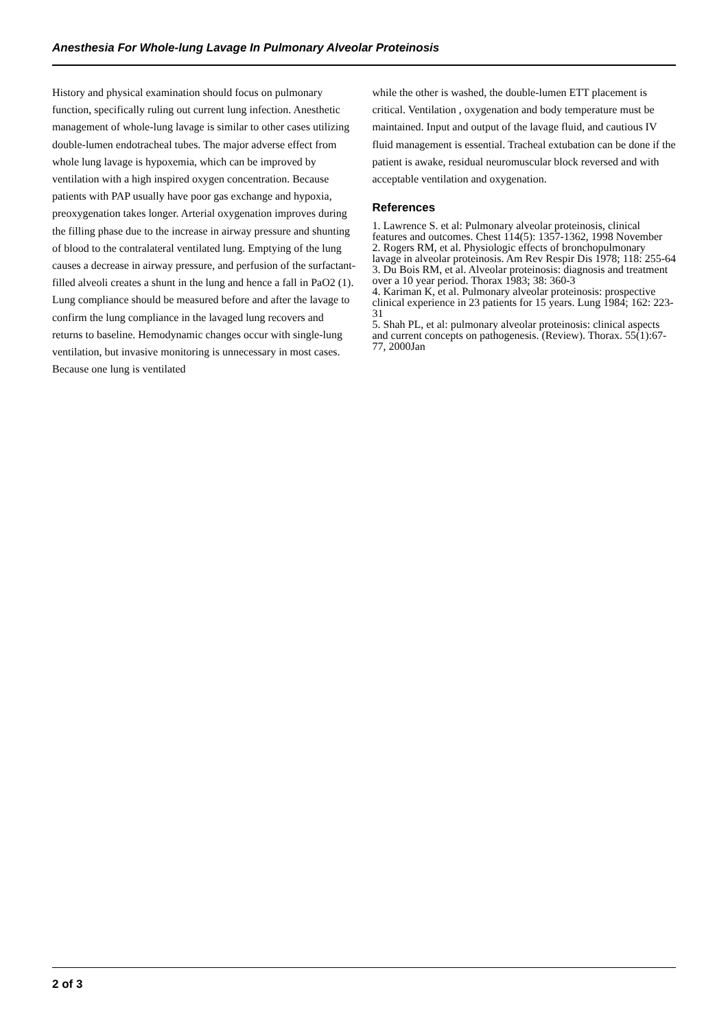Anesthesia For Whole-lung Lavage In Pulmonary Alveolar Proteinosis
History and physical examination should focus on pulmonary function, specifically ruling out current lung infection. Anesthetic management of whole-lung lavage is similar to other cases utilizing double-lumen endotracheal tubes. The major adverse effect from whole lung lavage is hypoxemia, which can be improved by ventilation with a high inspired oxygen concentration. Because patients with PAP usually have poor gas exchange and hypoxia, preoxygenation takes longer. Arterial oxygenation improves during the filling phase due to the increase in airway pressure and shunting of blood to the contralateral ventilated lung. Emptying of the lung causes a decrease in airway pressure, and perfusion of the surfactant-filled alveoli creates a shunt in the lung and hence a fall in PaO2 (1). Lung compliance should be measured before and after the lavage to confirm the lung compliance in the lavaged lung recovers and returns to baseline. Hemodynamic changes occur with single-lung ventilation, but invasive monitoring is unnecessary in most cases. Because one lung is ventilated
while the other is washed, the double-lumen ETT placement is critical. Ventilation , oxygenation and body temperature must be maintained. Input and output of the lavage fluid, and cautious IV fluid management is essential. Tracheal extubation can be done if the patient is awake, residual neuromuscular block reversed and with acceptable ventilation and oxygenation.
References
1. Lawrence S. et al: Pulmonary alveolar proteinosis, clinical features and outcomes. Chest 114(5): 1357-1362, 1998 November
2. Rogers RM, et al. Physiologic effects of bronchopulmonary lavage in alveolar proteinosis. Am Rev Respir Dis 1978; 118: 255-64
3. Du Bois RM, et al. Alveolar proteinosis: diagnosis and treatment over a 10 year period. Thorax 1983; 38: 360-3
4. Kariman K, et al. Pulmonary alveolar proteinosis: prospective clinical experience in 23 patients for 15 years. Lung 1984; 162: 223-31
5. Shah PL, et al: pulmonary alveolar proteinosis: clinical aspects and current concepts on pathogenesis. (Review). Thorax. 55(1):67-77, 2000Jan
2 of 3